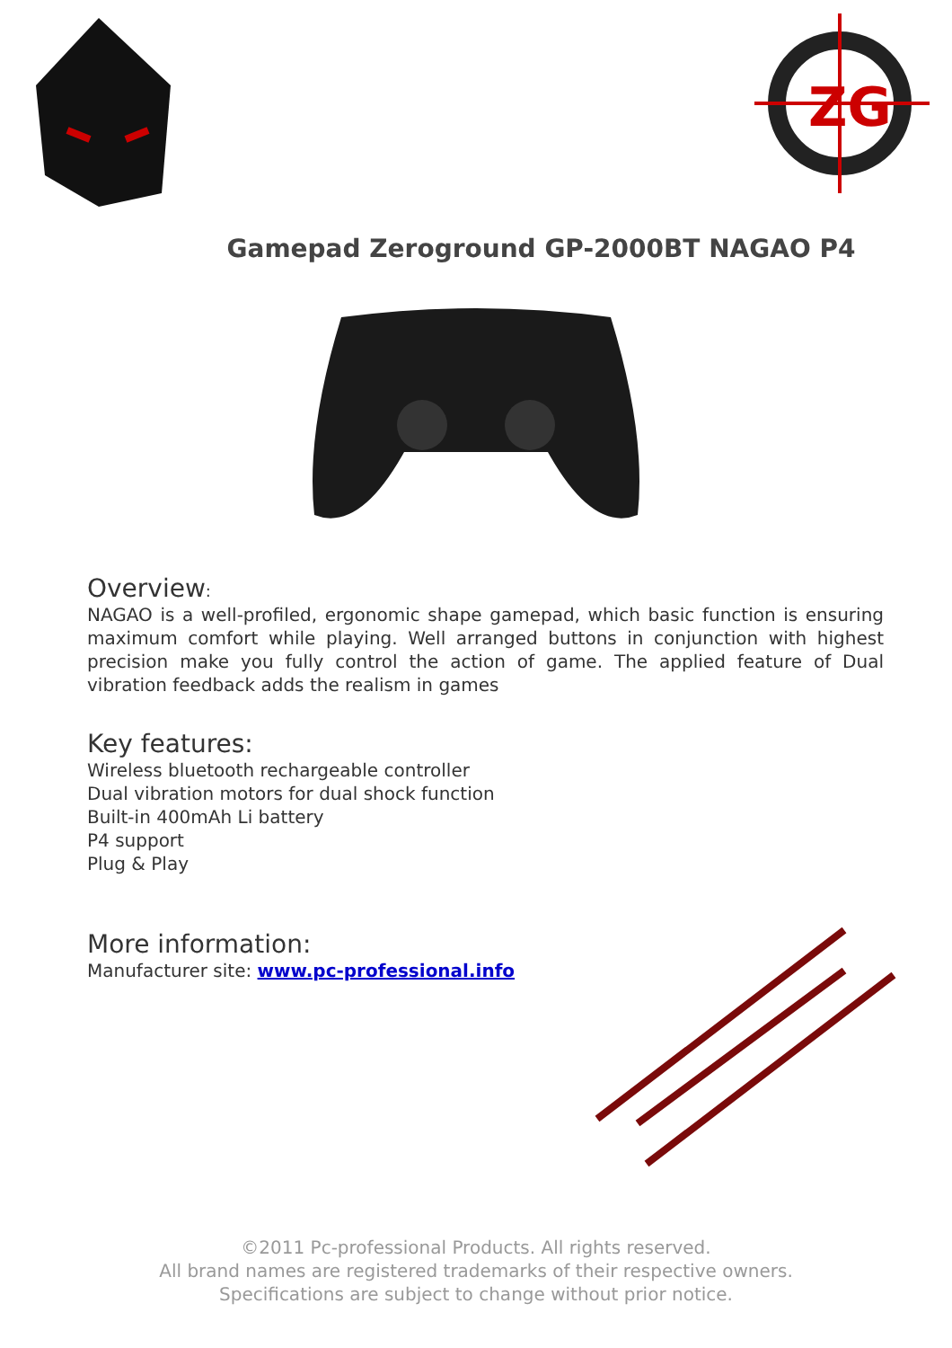ZG
Gamepad Zeroground GP-2000BT NAGAO P4
Overview:
NAGAO is a well-profiled, ergonomic shape gamepad, which basic function is ensuring maximum comfort while playing. Well arranged buttons in conjunction with highest precision make you fully control the action of game. The applied feature of Dual vibration feedback adds the realism in games
Key features:
Wireless bluetooth rechargeable controller
Dual vibration motors for dual shock function
Built-in 400mAh Li battery
P4 support
Plug & Play
More information:
Manufacturer site: www.pc-professional.info
©2011 Pc-professional Products. All rights reserved.
All brand names are registered trademarks of their respective owners.
Specifications are subject to change without prior notice.